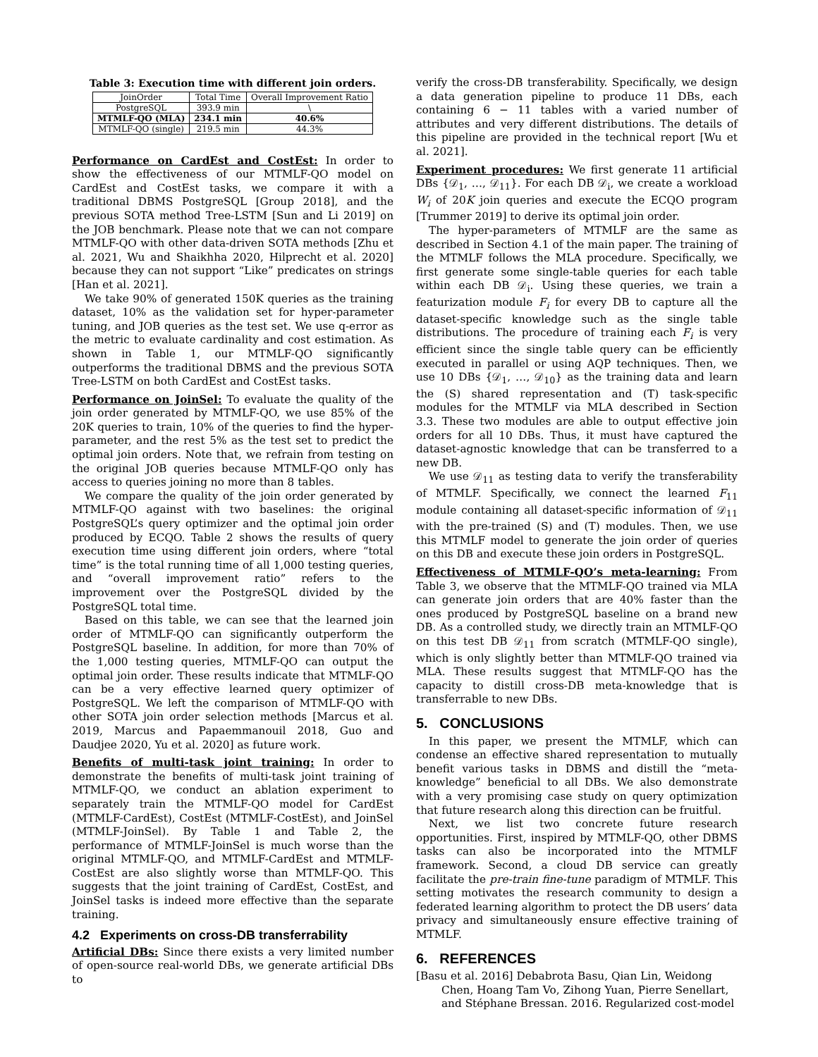Table 3: Execution time with different join orders.
| JoinOrder | Total Time | Overall Improvement Ratio |
| --- | --- | --- |
| PostgreSQL | 393.9 min | \ |
| MTMLF-QO (MLA) | 234.1 min | 40.6% |
| MTMLF-QO (single) | 219.5 min | 44.3% |
Performance on CardEst and CostEst: In order to show the effectiveness of our MTMLF-QO model on CardEst and CostEst tasks, we compare it with a traditional DBMS PostgreSQL [Group 2018], and the previous SOTA method Tree-LSTM [Sun and Li 2019] on the JOB benchmark. Please note that we can not compare MTMLF-QO with other data-driven SOTA methods [Zhu et al. 2021, Wu and Shaikhha 2020, Hilprecht et al. 2020] because they can not support “Like” predicates on strings [Han et al. 2021].
We take 90% of generated 150K queries as the training dataset, 10% as the validation set for hyper-parameter tuning, and JOB queries as the test set. We use q-error as the metric to evaluate cardinality and cost estimation. As shown in Table 1, our MTMLF-QO significantly outperforms the traditional DBMS and the previous SOTA Tree-LSTM on both CardEst and CostEst tasks.
Performance on JoinSel: To evaluate the quality of the join order generated by MTMLF-QO, we use 85% of the 20K queries to train, 10% of the queries to find the hyper-parameter, and the rest 5% as the test set to predict the optimal join orders. Note that, we refrain from testing on the original JOB queries because MTMLF-QO only has access to queries joining no more than 8 tables.
We compare the quality of the join order generated by MTMLF-QO against with two baselines: the original PostgreSQL’s query optimizer and the optimal join order produced by ECQO. Table 2 shows the results of query execution time using different join orders, where “total time” is the total running time of all 1,000 testing queries, and “overall improvement ratio” refers to the improvement over the PostgreSQL divided by the PostgreSQL total time.
Based on this table, we can see that the learned join order of MTMLF-QO can significantly outperform the PostgreSQL baseline. In addition, for more than 70% of the 1,000 testing queries, MTMLF-QO can output the optimal join order. These results indicate that MTMLF-QO can be a very effective learned query optimizer of PostgreSQL. We left the comparison of MTMLF-QO with other SOTA join order selection methods [Marcus et al. 2019, Marcus and Papaemmanouil 2018, Guo and Daudjee 2020, Yu et al. 2020] as future work.
Benefits of multi-task joint training: In order to demonstrate the benefits of multi-task joint training of MTMLF-QO, we conduct an ablation experiment to separately train the MTMLF-QO model for CardEst (MTMLF-CardEst), CostEst (MTMLF-CostEst), and JoinSel (MTMLF-JoinSel). By Table 1 and Table 2, the performance of MTMLF-JoinSel is much worse than the original MTMLF-QO, and MTMLF-CardEst and MTMLF-CostEst are also slightly worse than MTMLF-QO. This suggests that the joint training of CardEst, CostEst, and JoinSel tasks is indeed more effective than the separate training.
4.2 Experiments on cross-DB transferrability
Artificial DBs: Since there exists a very limited number of open-source real-world DBs, we generate artificial DBs to
verify the cross-DB transferability. Specifically, we design a data generation pipeline to produce 11 DBs, each containing 6 − 11 tables with a varied number of attributes and very different distributions. The details of this pipeline are provided in the technical report [Wu et al. 2021].
Experiment procedures: We first generate 11 artificial DBs {𝒟<sub>1</sub>, …, 𝒟<sub>11</sub>}. For each DB 𝒟<sub>i</sub>, we create a workload W<sub>i</sub> of 20K join queries and execute the ECQO program [Trummer 2019] to derive its optimal join order.
The hyper-parameters of MTMLF are the same as described in Section 4.1 of the main paper. The training of the MTMLF follows the MLA procedure. Specifically, we first generate some single-table queries for each table within each DB 𝒟<sub>i</sub>. Using these queries, we train a featurization module F<sub>i</sub> for every DB to capture all the dataset-specific knowledge such as the single table distributions. The procedure of training each F<sub>i</sub> is very efficient since the single table query can be efficiently executed in parallel or using AQP techniques. Then, we use 10 DBs {𝒟<sub>1</sub>, …, 𝒟<sub>10</sub>} as the training data and learn the (S) shared representation and (T) task-specific modules for the MTMLF via MLA described in Section 3.3. These two modules are able to output effective join orders for all 10 DBs. Thus, it must have captured the dataset-agnostic knowledge that can be transferred to a new DB.
We use 𝒟<sub>11</sub> as testing data to verify the transferability of MTMLF. Specifically, we connect the learned F<sub>11</sub> module containing all dataset-specific information of 𝒟<sub>11</sub> with the pre-trained (S) and (T) modules. Then, we use this MTMLF model to generate the join order of queries on this DB and execute these join orders in PostgreSQL.
Effectiveness of MTMLF-QO’s meta-learning: From Table 3, we observe that the MTMLF-QO trained via MLA can generate join orders that are 40% faster than the ones produced by PostgreSQL baseline on a brand new DB. As a controlled study, we directly train an MTMLF-QO on this test DB 𝒟<sub>11</sub> from scratch (MTMLF-QO single), which is only slightly better than MTMLF-QO trained via MLA. These results suggest that MTMLF-QO has the capacity to distill cross-DB meta-knowledge that is transferrable to new DBs.
5. CONCLUSIONS
In this paper, we present the MTMLF, which can condense an effective shared representation to mutually benefit various tasks in DBMS and distill the “meta-knowledge” beneficial to all DBs. We also demonstrate with a very promising case study on query optimization that future research along this direction can be fruitful.
Next, we list two concrete future research opportunities. First, inspired by MTMLF-QO, other DBMS tasks can also be incorporated into the MTMLF framework. Second, a cloud DB service can greatly facilitate the pre-train fine-tune paradigm of MTMLF. This setting motivates the research community to design a federated learning algorithm to protect the DB users’ data privacy and simultaneously ensure effective training of MTMLF.
6. REFERENCES
[Basu et al. 2016] Debabrota Basu, Qian Lin, Weidong Chen, Hoang Tam Vo, Zihong Yuan, Pierre Senellart, and Stéphane Bressan. 2016. Regularized cost-model